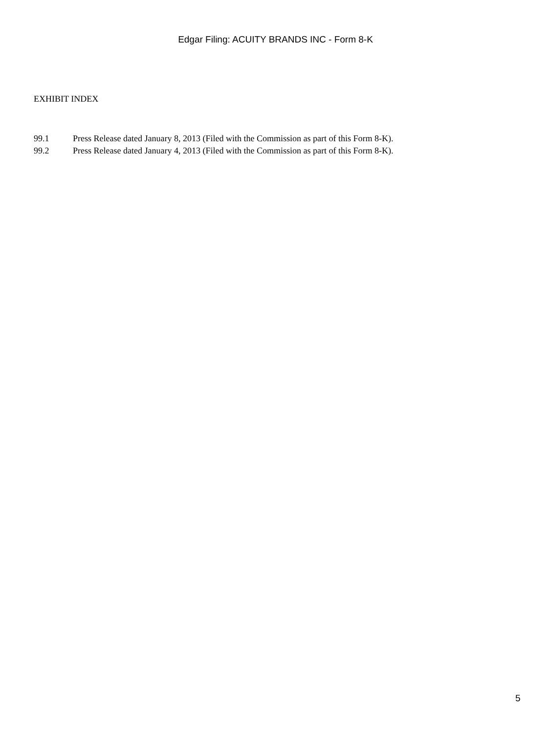Edgar Filing: ACUITY BRANDS INC - Form 8-K
EXHIBIT INDEX
| 99.1 | Press Release dated January 8, 2013 (Filed with the Commission as part of this Form 8-K). |
| 99.2 | Press Release dated January 4, 2013 (Filed with the Commission as part of this Form 8-K). |
5